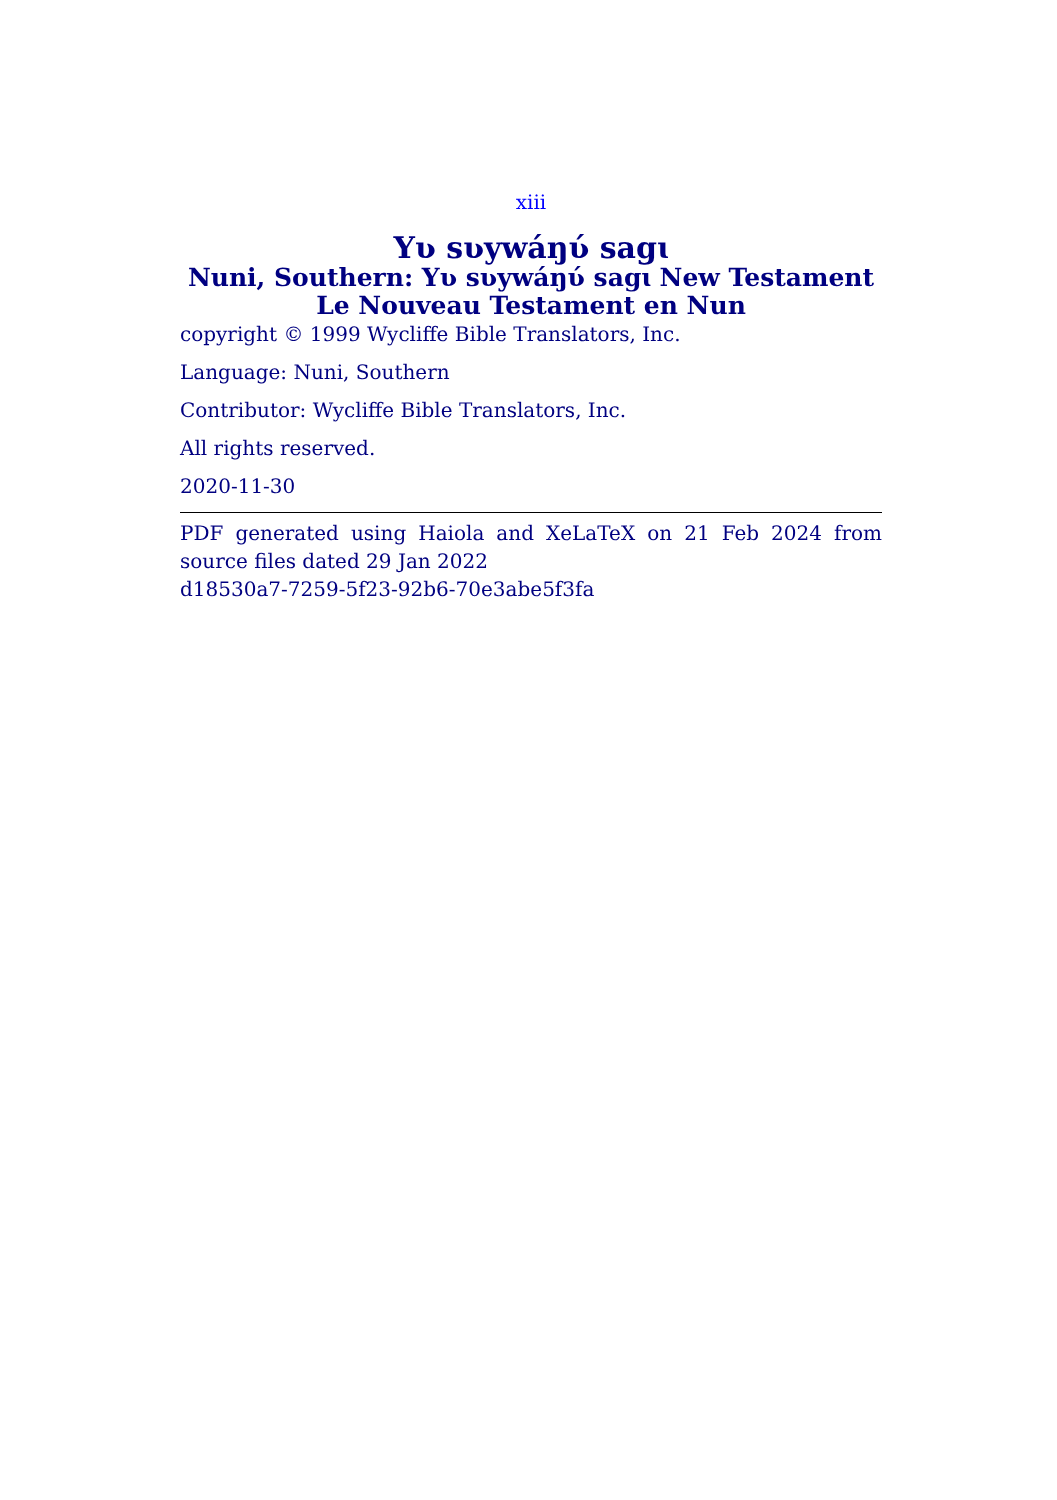xiii
Yʋ sʋywáŋʋ́ sagɩ
Nuni, Southern: Yʋ sʋywáŋʋ́ sagɩ New Testament
Le Nouveau Testament en Nun
copyright © 1999 Wycliffe Bible Translators, Inc.
Language: Nuni, Southern
Contributor: Wycliffe Bible Translators, Inc.
All rights reserved.
2020-11-30
PDF generated using Haiola and XeLaTeX on 21 Feb 2024 from source files dated 29 Jan 2022
d18530a7-7259-5f23-92b6-70e3abe5f3fa